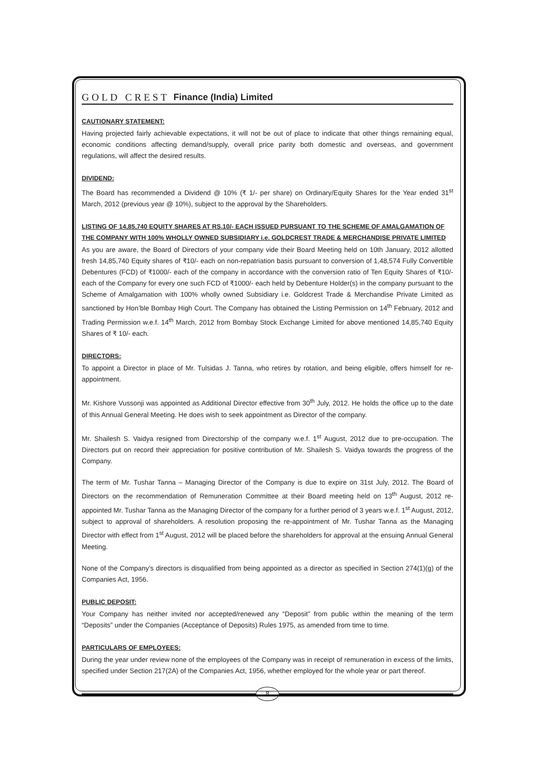GOLD CREST Finance (India) Limited
CAUTIONARY STATEMENT:
Having projected fairly achievable expectations, it will not be out of place to indicate that other things remaining equal, economic conditions affecting demand/supply, overall price parity both domestic and overseas, and government regulations, will affect the desired results.
DIVIDEND:
The Board has recommended a Dividend @ 10% (₹ 1/- per share) on Ordinary/Equity Shares for the Year ended 31<sup>st</sup> March, 2012 (previous year @ 10%), subject to the approval by the Shareholders.
LISTING OF 14,85,740 EQUITY SHARES AT RS.10/- EACH ISSUED PURSUANT TO THE SCHEME OF AMALGAMATION OF THE COMPANY WITH 100% WHOLLY OWNED SUBSIDIARY i.e. GOLDCREST TRADE & MERCHANDISE PRIVATE LIMITED
As you are aware, the Board of Directors of your company vide their Board Meeting held on 10th January, 2012 allotted fresh 14,85,740 Equity shares of ₹10/- each on non-repatriation basis pursuant to conversion of 1,48,574 Fully Convertible Debentures (FCD) of ₹1000/- each of the company in accordance with the conversion ratio of Ten Equity Shares of ₹10/- each of the Company for every one such FCD of ₹1000/- each held by Debenture Holder(s) in the company pursuant to the Scheme of Amalgamation with 100% wholly owned Subsidiary i.e. Goldcrest Trade & Merchandise Private Limited as sanctioned by Hon’ble Bombay High Court. The Company has obtained the Listing Permission on 14<sup>th</sup> February, 2012 and Trading Permission w.e.f. 14<sup>th</sup> March, 2012 from Bombay Stock Exchange Limited for above mentioned 14,85,740 Equity Shares of ₹ 10/- each.
DIRECTORS:
To appoint a Director in place of Mr. Tulsidas J. Tanna, who retires by rotation, and being eligible, offers himself for re-appointment.
Mr. Kishore Vussonji was appointed as Additional Director effective from 30<sup>th</sup> July, 2012. He holds the office up to the date of this Annual General Meeting. He does wish to seek appointment as Director of the company.
Mr. Shailesh S. Vaidya resigned from Directorship of the company w.e.f. 1<sup>st</sup> August, 2012 due to pre-occupation. The Directors put on record their appreciation for positive contribution of Mr. Shailesh S. Vaidya towards the progress of the Company.
The term of Mr. Tushar Tanna – Managing Director of the Company is due to expire on 31st July, 2012. The Board of Directors on the recommendation of Remuneration Committee at their Board meeting held on 13<sup>th</sup> August, 2012 re-appointed Mr. Tushar Tanna as the Managing Director of the company for a further period of 3 years w.e.f. 1<sup>st</sup> August, 2012, subject to approval of shareholders. A resolution proposing the re-appointment of Mr. Tushar Tanna as the Managing Director with effect from 1<sup>st</sup> August, 2012 will be placed before the shareholders for approval at the ensuing Annual General Meeting.
None of the Company’s directors is disqualified from being appointed as a director as specified in Section 274(1)(g) of the Companies Act, 1956.
PUBLIC DEPOSIT:
Your Company has neither invited nor accepted/renewed any “Deposit” from public within the meaning of the term “Deposits” under the Companies (Acceptance of Deposits) Rules 1975, as amended from time to time.
PARTICULARS OF EMPLOYEES:
During the year under review none of the employees of the Company was in receipt of remuneration in excess of the limits, specified under Section 217(2A) of the Companies Act, 1956, whether employed for the whole year or part thereof.
8